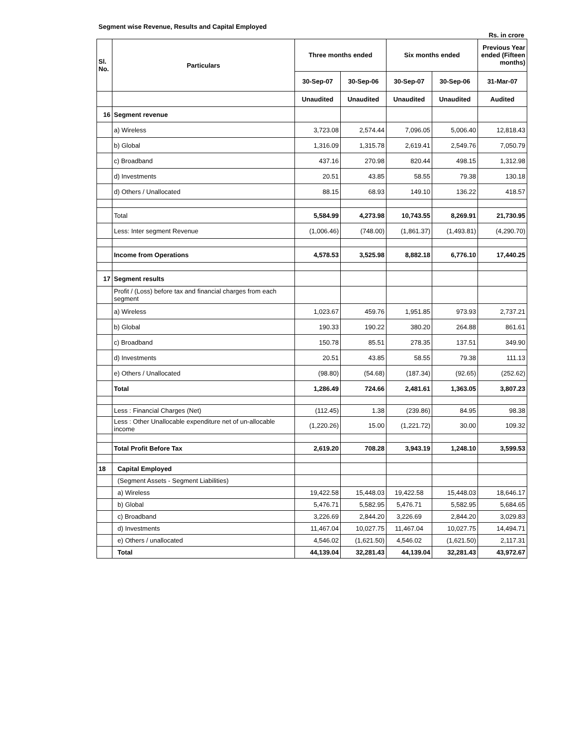Segment wise Revenue, Results and Capital Employed
Rs. in crore
| Sl. No. | Particulars | Three months ended | | Six months ended | | Previous Year ended (Fifteen months) |
| --- | --- | --- | --- | --- | --- | --- |
| | | 30-Sep-07 | 30-Sep-06 | 30-Sep-07 | 30-Sep-06 | 31-Mar-07 |
| | | Unaudited | Unaudited | Unaudited | Unaudited | Audited |
| 16 | Segment revenue | | | | | |
| | a) Wireless | 3,723.08 | 2,574.44 | 7,096.05 | 5,006.40 | 12,818.43 |
| | b) Global | 1,316.09 | 1,315.78 | 2,619.41 | 2,549.76 | 7,050.79 |
| | c) Broadband | 437.16 | 270.98 | 820.44 | 498.15 | 1,312.98 |
| | d) Investments | 20.51 | 43.85 | 58.55 | 79.38 | 130.18 |
| | d) Others / Unallocated | 88.15 | 68.93 | 149.10 | 136.22 | 418.57 |
| | Total | 5,584.99 | 4,273.98 | 10,743.55 | 8,269.91 | 21,730.95 |
| | Less: Inter segment Revenue | (1,006.46) | (748.00) | (1,861.37) | (1,493.81) | (4,290.70) |
| | Income from Operations | 4,578.53 | 3,525.98 | 8,882.18 | 6,776.10 | 17,440.25 |
| 17 | Segment results | | | | | |
| | Profit / (Loss) before tax and financial charges from each segment | | | | | |
| | a) Wireless | 1,023.67 | 459.76 | 1,951.85 | 973.93 | 2,737.21 |
| | b) Global | 190.33 | 190.22 | 380.20 | 264.88 | 861.61 |
| | c) Broadband | 150.78 | 85.51 | 278.35 | 137.51 | 349.90 |
| | d) Investments | 20.51 | 43.85 | 58.55 | 79.38 | 111.13 |
| | e) Others / Unallocated | (98.80) | (54.68) | (187.34) | (92.65) | (252.62) |
| | Total | 1,286.49 | 724.66 | 2,481.61 | 1,363.05 | 3,807.23 |
| | Less : Financial Charges (Net) | (112.45) | 1.38 | (239.86) | 84.95 | 98.38 |
| | Less : Other Unallocable expenditure net of un-allocable income | (1,220.26) | 15.00 | (1,221.72) | 30.00 | 109.32 |
| | Total Profit Before Tax | 2,619.20 | 708.28 | 3,943.19 | 1,248.10 | 3,599.53 |
| 18 | Capital Employed | | | | | |
| | (Segment Assets - Segment Liabilities) | | | | | |
| | a) Wireless | 19,422.58 | 15,448.03 | 19,422.58 | 15,448.03 | 18,646.17 |
| | b) Global | 5,476.71 | 5,582.95 | 5,476.71 | 5,582.95 | 5,684.65 |
| | c) Broadband | 3,226.69 | 2,844.20 | 3,226.69 | 2,844.20 | 3,029.83 |
| | d) Investments | 11,467.04 | 10,027.75 | 11,467.04 | 10,027.75 | 14,494.71 |
| | e) Others / unallocated | 4,546.02 | (1,621.50) | 4,546.02 | (1,621.50) | 2,117.31 |
| | Total | 44,139.04 | 32,281.43 | 44,139.04 | 32,281.43 | 43,972.67 |